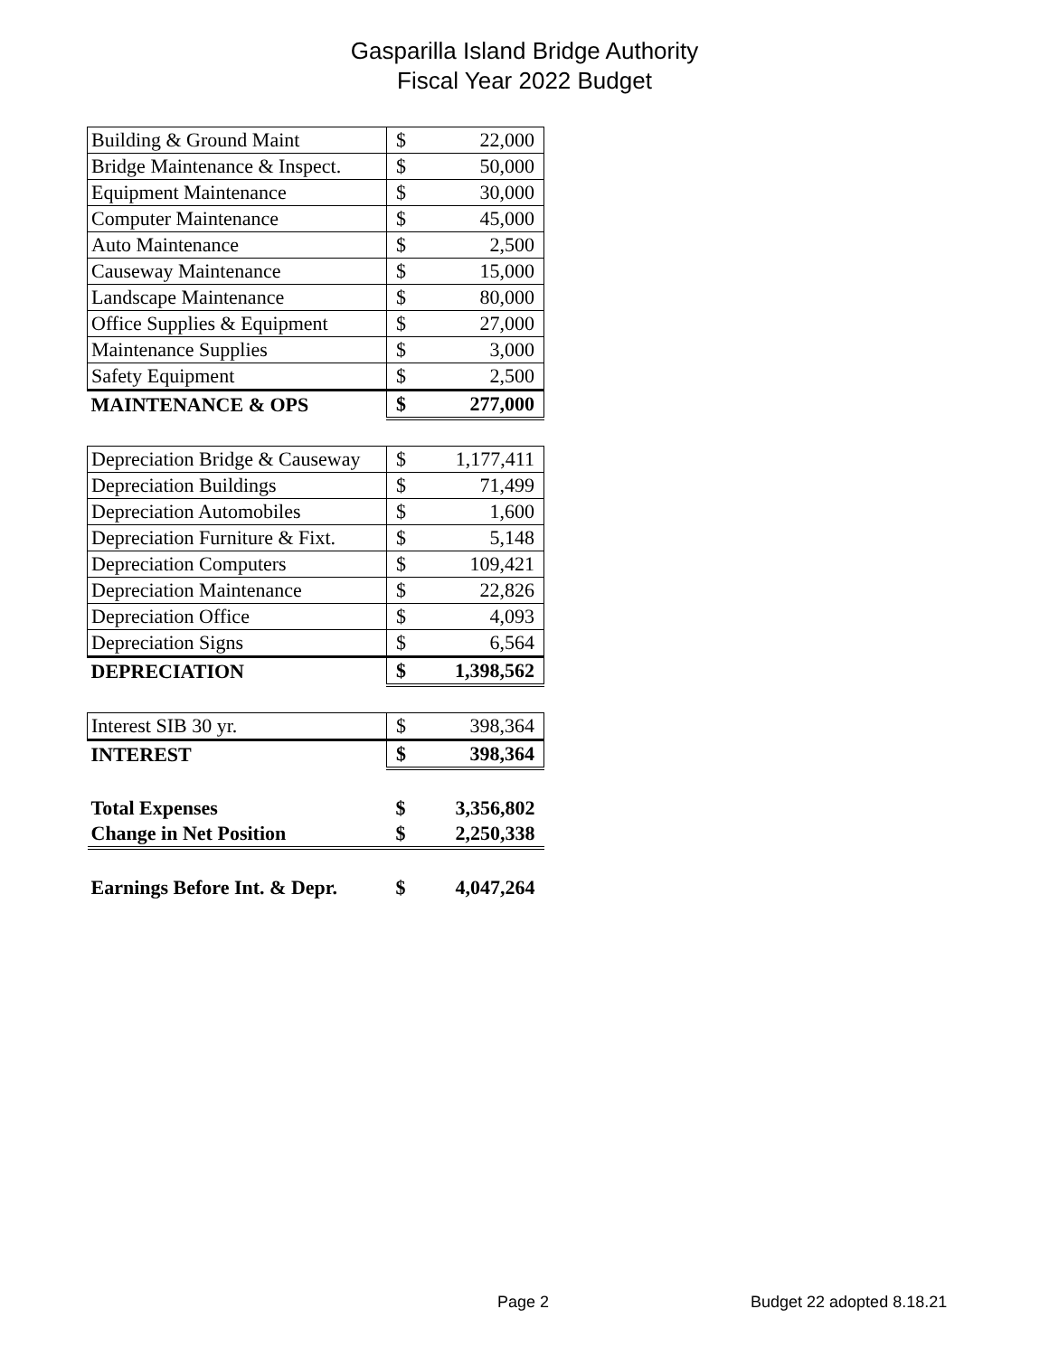Gasparilla Island Bridge Authority
Fiscal Year 2022 Budget
| Building & Ground Maint | $ | 22,000 |
| Bridge Maintenance & Inspect. | $ | 50,000 |
| Equipment Maintenance | $ | 30,000 |
| Computer Maintenance | $ | 45,000 |
| Auto Maintenance | $ | 2,500 |
| Causeway Maintenance | $ | 15,000 |
| Landscape Maintenance | $ | 80,000 |
| Office Supplies & Equipment | $ | 27,000 |
| Maintenance Supplies | $ | 3,000 |
| Safety Equipment | $ | 2,500 |
| MAINTENANCE & OPS | $ | 277,000 |
| Depreciation Bridge & Causeway | $ | 1,177,411 |
| Depreciation Buildings | $ | 71,499 |
| Depreciation Automobiles | $ | 1,600 |
| Depreciation Furniture & Fixt. | $ | 5,148 |
| Depreciation Computers | $ | 109,421 |
| Depreciation Maintenance | $ | 22,826 |
| Depreciation Office | $ | 4,093 |
| Depreciation Signs | $ | 6,564 |
| DEPRECIATION | $ | 1,398,562 |
| Interest SIB 30 yr. | $ | 398,364 |
| INTEREST | $ | 398,364 |
| Total Expenses | $ | 3,356,802 |
| Change in Net Position | $ | 2,250,338 |
| Earnings Before Int. & Depr. | $ | 4,047,264 |
Page 2 Budget 22 adopted 8.18.21